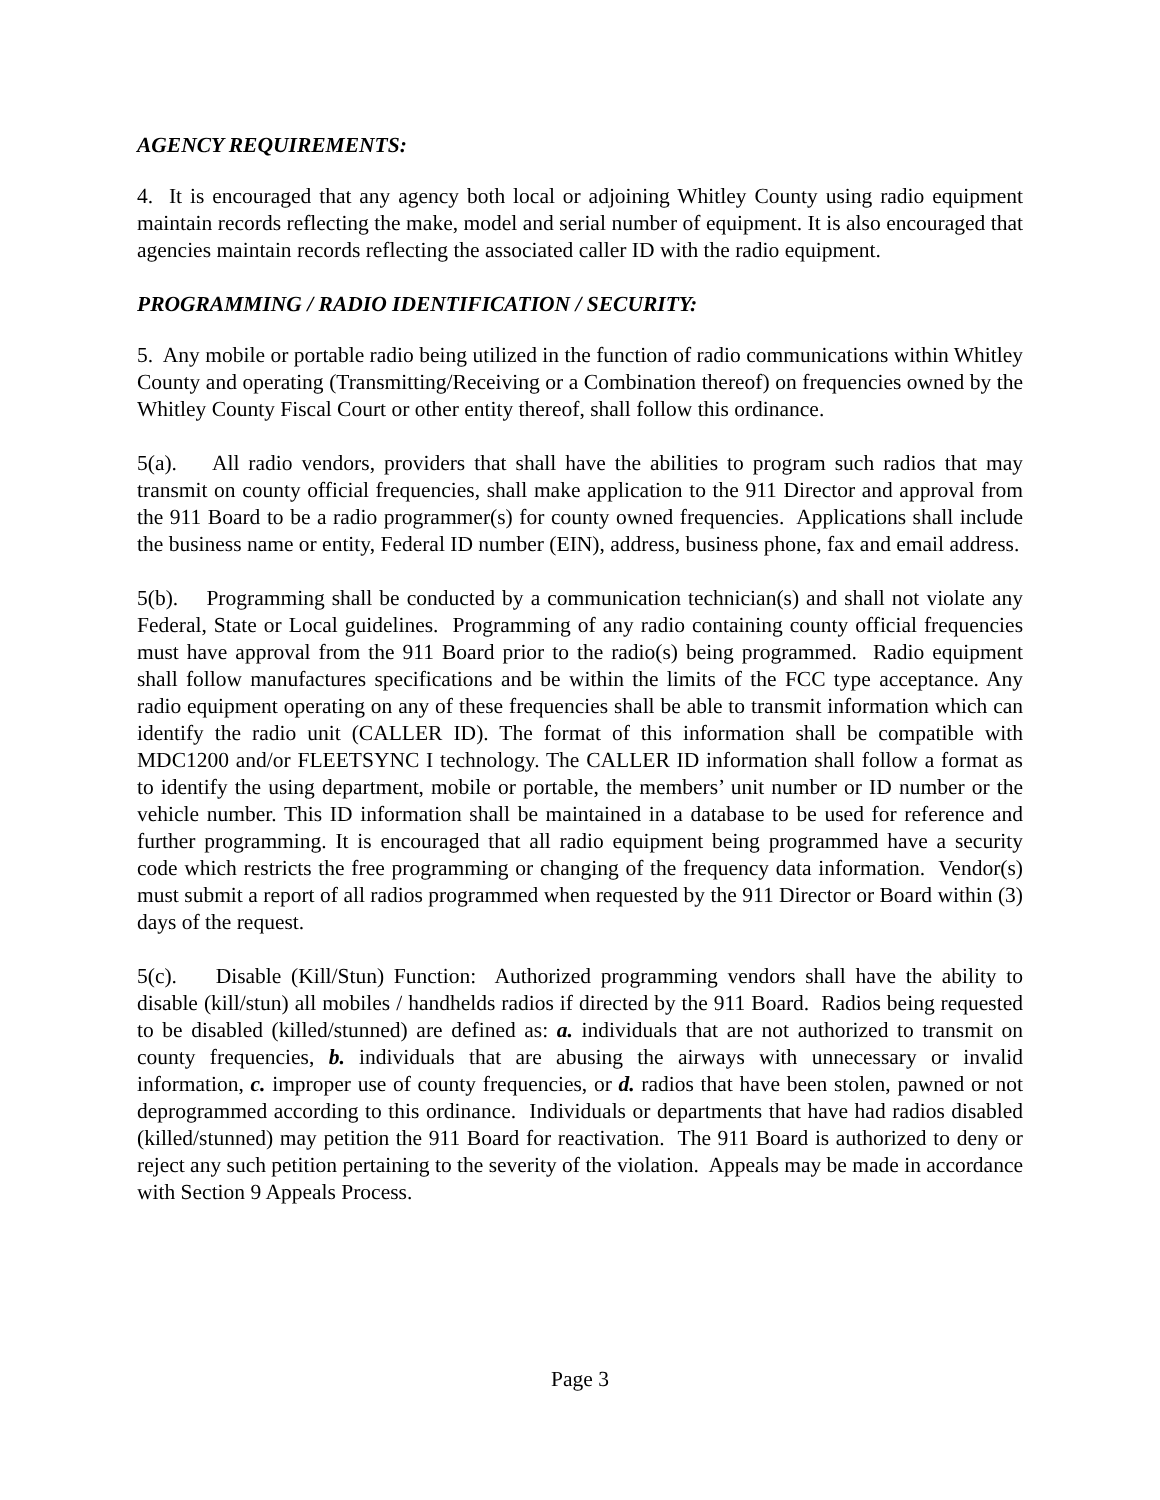AGENCY REQUIREMENTS:
4. It is encouraged that any agency both local or adjoining Whitley County using radio equipment maintain records reflecting the make, model and serial number of equipment. It is also encouraged that agencies maintain records reflecting the associated caller ID with the radio equipment.
PROGRAMMING / RADIO IDENTIFICATION / SECURITY:
5. Any mobile or portable radio being utilized in the function of radio communications within Whitley County and operating (Transmitting/Receiving or a Combination thereof) on frequencies owned by the Whitley County Fiscal Court or other entity thereof, shall follow this ordinance.
5(a). All radio vendors, providers that shall have the abilities to program such radios that may transmit on county official frequencies, shall make application to the 911 Director and approval from the 911 Board to be a radio programmer(s) for county owned frequencies. Applications shall include the business name or entity, Federal ID number (EIN), address, business phone, fax and email address.
5(b). Programming shall be conducted by a communication technician(s) and shall not violate any Federal, State or Local guidelines. Programming of any radio containing county official frequencies must have approval from the 911 Board prior to the radio(s) being programmed. Radio equipment shall follow manufactures specifications and be within the limits of the FCC type acceptance. Any radio equipment operating on any of these frequencies shall be able to transmit information which can identify the radio unit (CALLER ID). The format of this information shall be compatible with MDC1200 and/or FLEETSYNC I technology. The CALLER ID information shall follow a format as to identify the using department, mobile or portable, the members’ unit number or ID number or the vehicle number. This ID information shall be maintained in a database to be used for reference and further programming. It is encouraged that all radio equipment being programmed have a security code which restricts the free programming or changing of the frequency data information. Vendor(s) must submit a report of all radios programmed when requested by the 911 Director or Board within (3) days of the request.
5(c). Disable (Kill/Stun) Function: Authorized programming vendors shall have the ability to disable (kill/stun) all mobiles / handhelds radios if directed by the 911 Board. Radios being requested to be disabled (killed/stunned) are defined as: a. individuals that are not authorized to transmit on county frequencies, b. individuals that are abusing the airways with unnecessary or invalid information, c. improper use of county frequencies, or d. radios that have been stolen, pawned or not deprogrammed according to this ordinance. Individuals or departments that have had radios disabled (killed/stunned) may petition the 911 Board for reactivation. The 911 Board is authorized to deny or reject any such petition pertaining to the severity of the violation. Appeals may be made in accordance with Section 9 Appeals Process.
Page 3